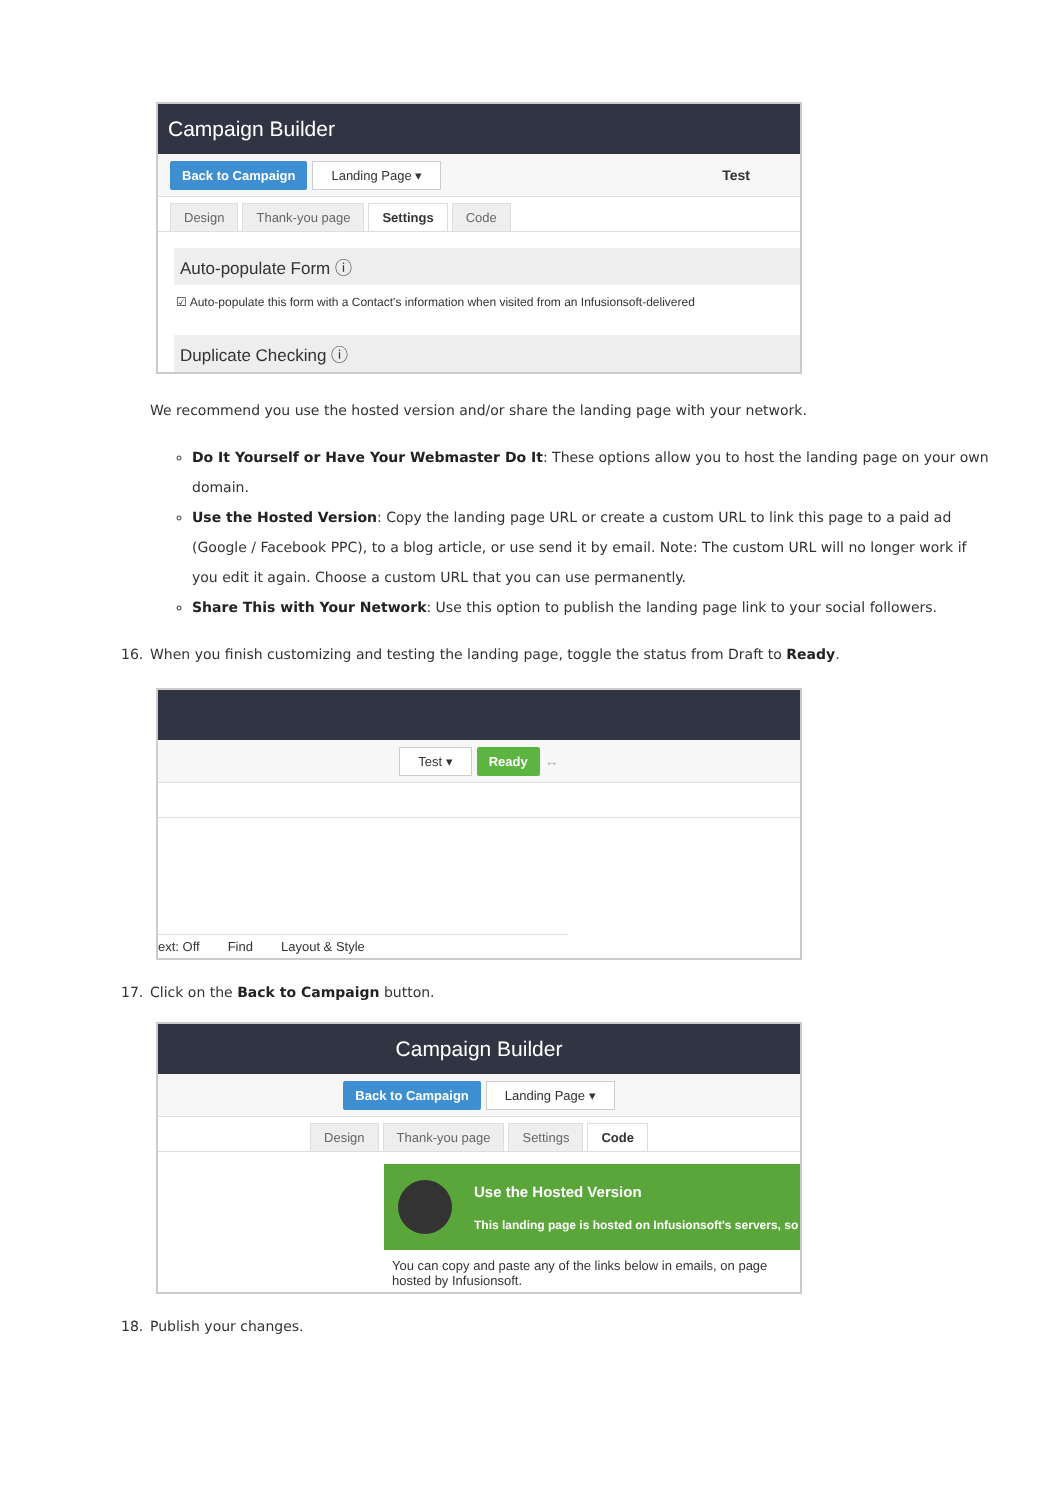Campaign Builder
Back to Campaign Landing Page ▾ Test
Design Thank-you page Settings Code
Auto-populate Form ⓘ
☑ Auto-populate this form with a Contact's information when visited from an Infusionsoft-delivered
Duplicate Checking ⓘ
We recommend you use the hosted version and/or share the landing page with your network.
Do It Yourself or Have Your Webmaster Do It: These options allow you to host the landing page on your own domain.
Use the Hosted Version: Copy the landing page URL or create a custom URL to link this page to a paid ad (Google / Facebook PPC), to a blog article, or use send it by email. Note: The custom URL will no longer work if you edit it again. Choose a custom URL that you can use permanently.
Share This with Your Network: Use this option to publish the landing page link to your social followers.
16. When you finish customizing and testing the landing page, toggle the status from Draft to Ready.
Test ▾ Ready ↔
ext: Off Find Layout & Style
17. Click on the Back to Campaign button.
Campaign Builder
Back to Campaign Landing Page ▾
Design Thank-you page Settings Code
Use the Hosted Version
This landing page is hosted on Infusionsoft's servers, so
You can copy and paste any of the links below in emails, on page hosted by Infusionsoft.
18. Publish your changes.